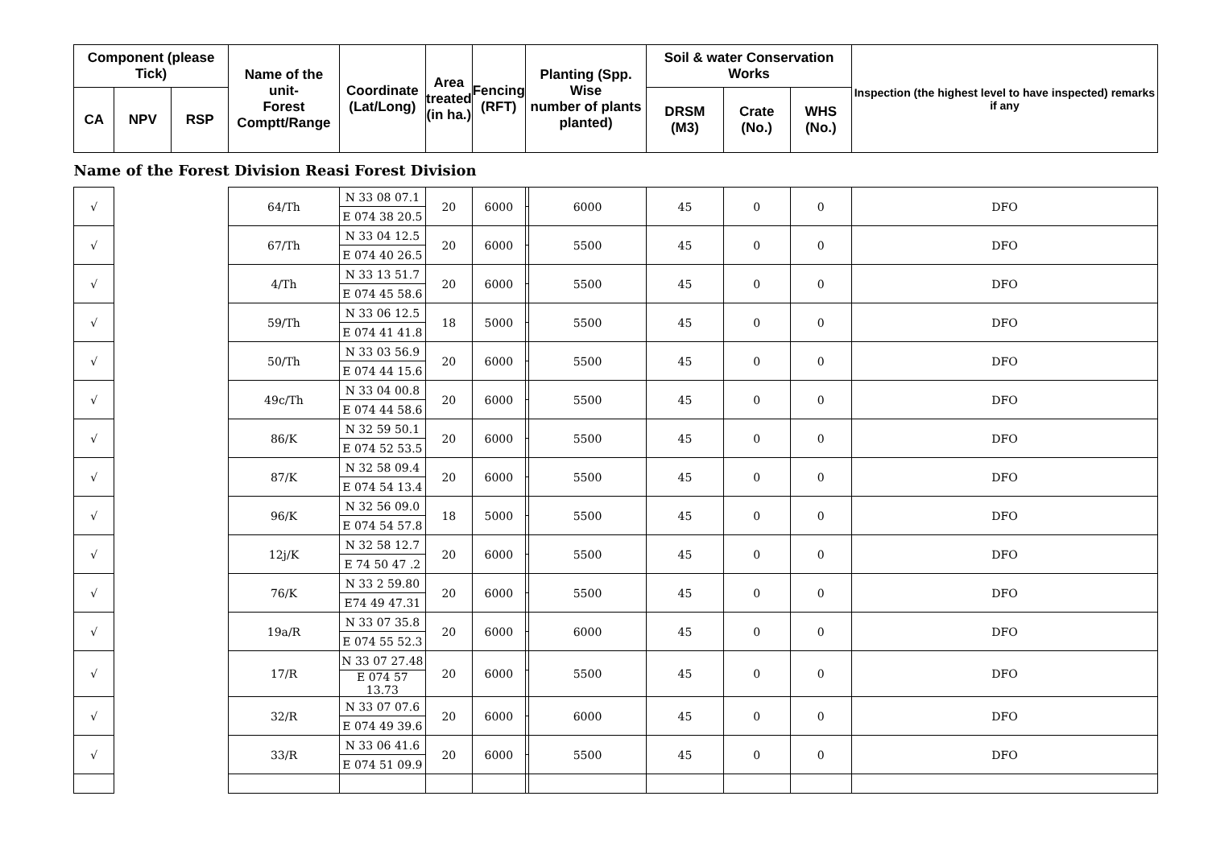| Component (please Tick) | | | Name of the unit- Forest Comptt/Range | Coordinate (Lat/Long) | Area treated (in ha.) | Fencing (RFT) | Planting (Spp. Wise number of plants planted) | | Soil & water Conservation Works | | | Inspection (the highest level to have inspected) remarks if any |
| --- | --- | --- | --- | --- | --- | --- | --- | --- | --- | --- | --- | --- |
| CA | NPV | RSP | | | | | | | DRSM (M3) | Crate (No.) | WHS (No.) | |
| Name of the Forest Division Reasi Forest Division | | | | | | | | | | | | |
| √ | | | 64/Th | N 33 08 07.1 | 20 | 6000 | | 6000 | 45 | 0 | 0 | DFO |
| | | | | E 074 38 20.5 | | | | | | | | |
| √ | | | 67/Th | N 33 04 12.5 | 20 | 6000 | | 5500 | 45 | 0 | 0 | DFO |
| | | | | E 074 40 26.5 | | | | | | | | |
| √ | | | 4/Th | N 33 13 51.7 | 20 | 6000 | | 5500 | 45 | 0 | 0 | DFO |
| | | | | E 074 45 58.6 | | | | | | | | |
| √ | | | 59/Th | N 33 06 12.5 | 18 | 5000 | | 5500 | 45 | 0 | 0 | DFO |
| | | | | E 074 41 41.8 | | | | | | | | |
| √ | | | 50/Th | N 33 03 56.9 | 20 | 6000 | | 5500 | 45 | 0 | 0 | DFO |
| | | | | E 074 44 15.6 | | | | | | | | |
| √ | | | 49c/Th | N 33 04 00.8 | 20 | 6000 | | 5500 | 45 | 0 | 0 | DFO |
| | | | | E 074 44 58.6 | | | | | | | | |
| √ | | | 86/K | N 32 59 50.1 | 20 | 6000 | | 5500 | 45 | 0 | 0 | DFO |
| | | | | E 074 52 53.5 | | | | | | | | |
| √ | | | 87/K | N 32 58 09.4 | 20 | 6000 | | 5500 | 45 | 0 | 0 | DFO |
| | | | | E 074 54 13.4 | | | | | | | | |
| √ | | | 96/K | N 32 56 09.0 | 18 | 5000 | | 5500 | 45 | 0 | 0 | DFO |
| | | | | E 074 54 57.8 | | | | | | | | |
| √ | | | 12j/K | N 32 58 12.7 | 20 | 6000 | | 5500 | 45 | 0 | 0 | DFO |
| | | | | E 74 50 47 .2 | | | | | | | | |
| √ | | | 76/K | N 33 2 59.80 | 20 | 6000 | | 5500 | 45 | 0 | 0 | DFO |
| | | | | E74 49 47.31 | | | | | | | | |
| √ | | | 19a/R | N 33 07 35.8 | 20 | 6000 | | 6000 | 45 | 0 | 0 | DFO |
| | | | | E 074 55 52.3 | | | | | | | | |
| √ | | | 17/R | N 33 07 27.48 | 20 | 6000 | | 5500 | 45 | 0 | 0 | DFO |
| | | | | E 074 57 13.73 | | | | | | | | |
| √ | | | 32/R | N 33 07 07.6 | 20 | 6000 | | 6000 | 45 | 0 | 0 | DFO |
| | | | | E 074 49 39.6 | | | | | | | | |
| √ | | | 33/R | N 33 06 41.6 | 20 | 6000 | | 5500 | 45 | 0 | 0 | DFO |
| | | | | E 074 51 09.9 | | | | | | | | |